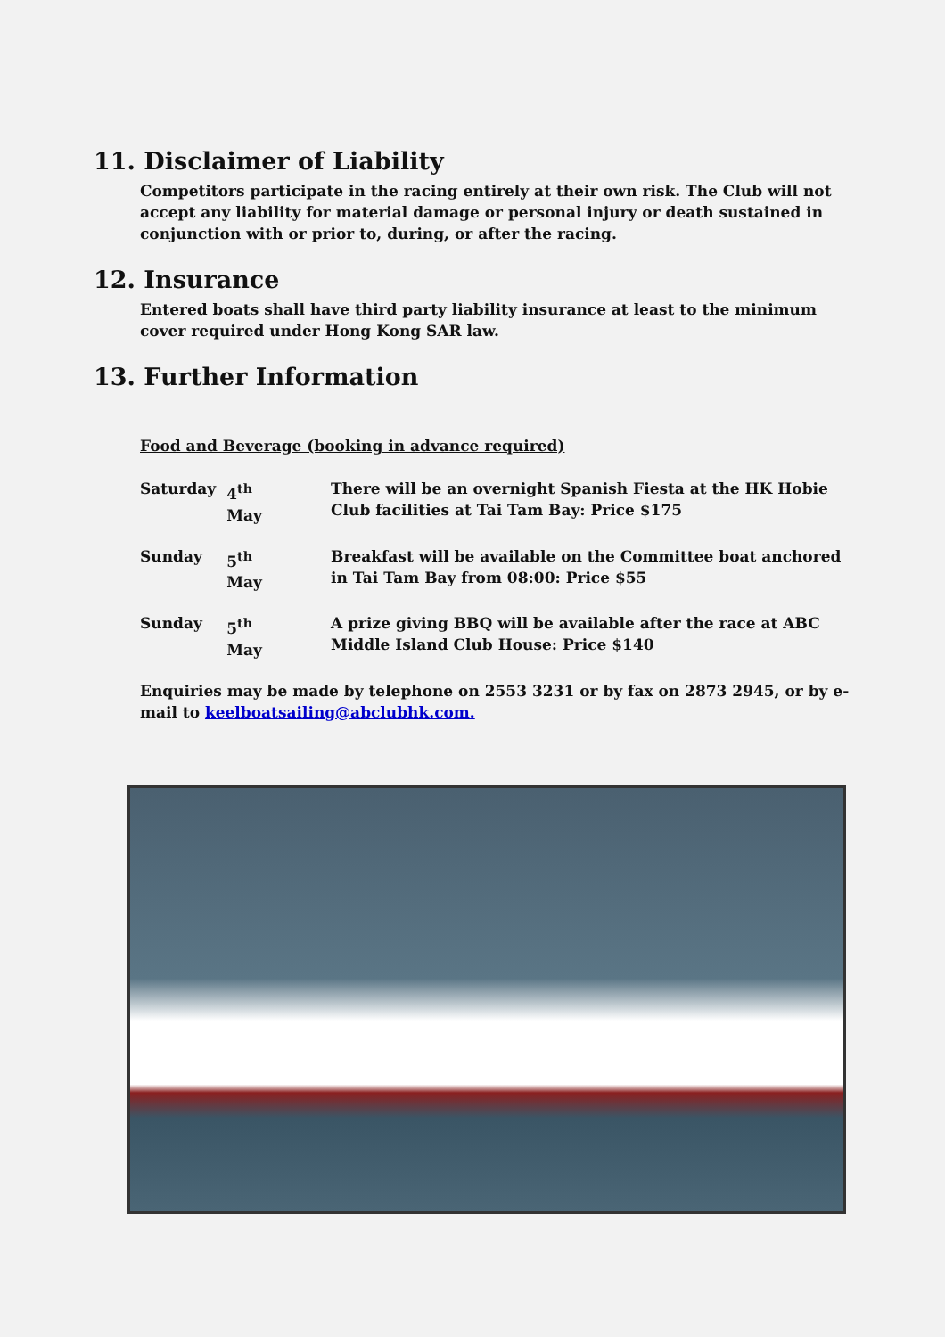11. Disclaimer of Liability
Competitors participate in the racing entirely at their own risk. The Club will not accept any liability for material damage or personal injury or death sustained in conjunction with or prior to, during, or after the racing.
12. Insurance
Entered boats shall have third party liability insurance at least to the minimum cover required under Hong Kong SAR law.
13. Further Information
Food and Beverage (booking in advance required)
| Saturday | 4<sup>th</sup> May | There will be an overnight Spanish Fiesta at the HK Hobie Club facilities at Tai Tam Bay: Price $175 |
| Sunday | 5<sup>th</sup> May | Breakfast will be available on the Committee boat anchored in Tai Tam Bay from 08:00: Price $55 |
| Sunday | 5<sup>th</sup> May | A prize giving BBQ will be available after the race at ABC Middle Island Club House: Price $140 |
Enquiries may be made by telephone on 2553 3231 or by fax on 2873 2945, or by e-mail to keelboatsailing@abclubhk.com.